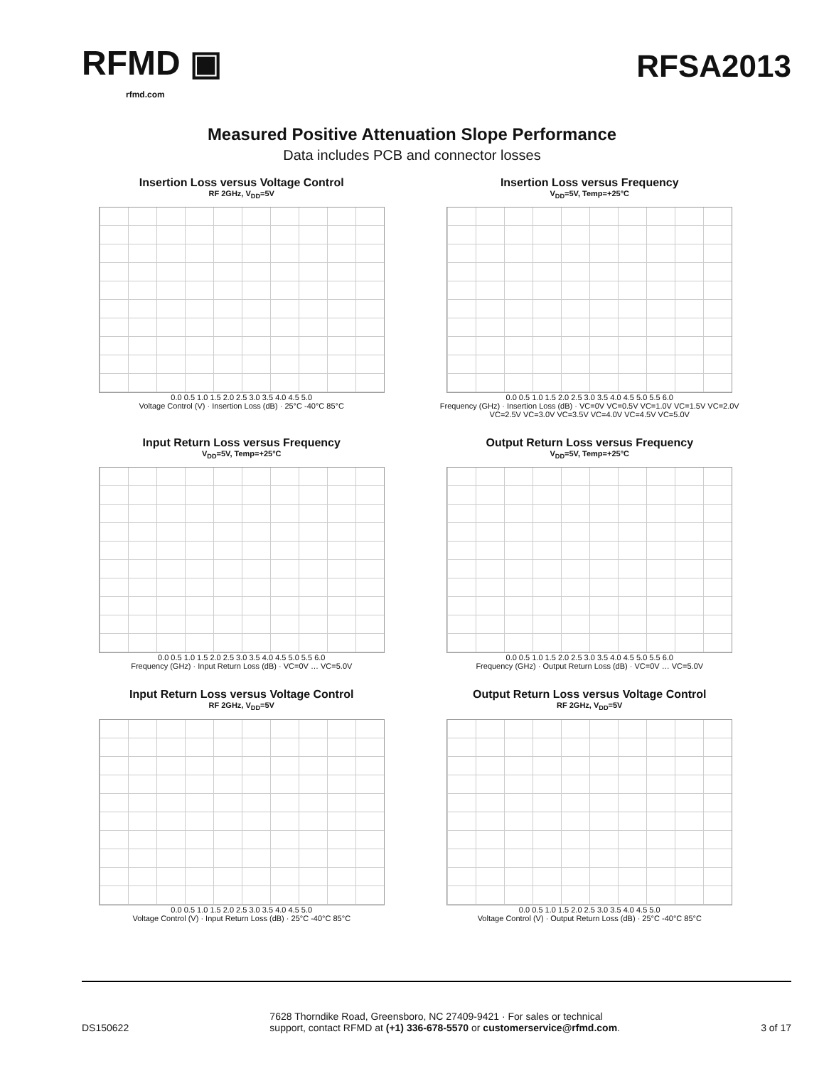RFMD ▣
rfmd.com
RFSA2013
Measured Positive Attenuation Slope Performance
Data includes PCB and connector losses
Insertion Loss versus Voltage Control
RF 2GHz, V<sub>DD</sub>=5V
0.0 0.5 1.0 1.5 2.0 2.5 3.0 3.5 4.0 4.5 5.0
Voltage Control (V) · Insertion Loss (dB) · 25°C -40°C 85°C
Insertion Loss versus Frequency
V<sub>DD</sub>=5V, Temp=+25°C
0.0 0.5 1.0 1.5 2.0 2.5 3.0 3.5 4.0 4.5 5.0 5.5 6.0
Frequency (GHz) · Insertion Loss (dB) · VC=0V VC=0.5V VC=1.0V VC=1.5V VC=2.0V VC=2.5V VC=3.0V VC=3.5V VC=4.0V VC=4.5V VC=5.0V
Input Return Loss versus Frequency
V<sub>DD</sub>=5V, Temp=+25°C
0.0 0.5 1.0 1.5 2.0 2.5 3.0 3.5 4.0 4.5 5.0 5.5 6.0
Frequency (GHz) · Input Return Loss (dB) · VC=0V … VC=5.0V
Output Return Loss versus Frequency
V<sub>DD</sub>=5V, Temp=+25°C
0.0 0.5 1.0 1.5 2.0 2.5 3.0 3.5 4.0 4.5 5.0 5.5 6.0
Frequency (GHz) · Output Return Loss (dB) · VC=0V … VC=5.0V
Input Return Loss versus Voltage Control
RF 2GHz, V<sub>DD</sub>=5V
0.0 0.5 1.0 1.5 2.0 2.5 3.0 3.5 4.0 4.5 5.0
Voltage Control (V) · Input Return Loss (dB) · 25°C -40°C 85°C
Output Return Loss versus Voltage Control
RF 2GHz, V<sub>DD</sub>=5V
0.0 0.5 1.0 1.5 2.0 2.5 3.0 3.5 4.0 4.5 5.0
Voltage Control (V) · Output Return Loss (dB) · 25°C -40°C 85°C
DS150622
7628 Thorndike Road, Greensboro, NC 27409-9421 · For sales or technical
support, contact RFMD at (+1) 336-678-5570 or customerservice@rfmd.com.
3 of 17